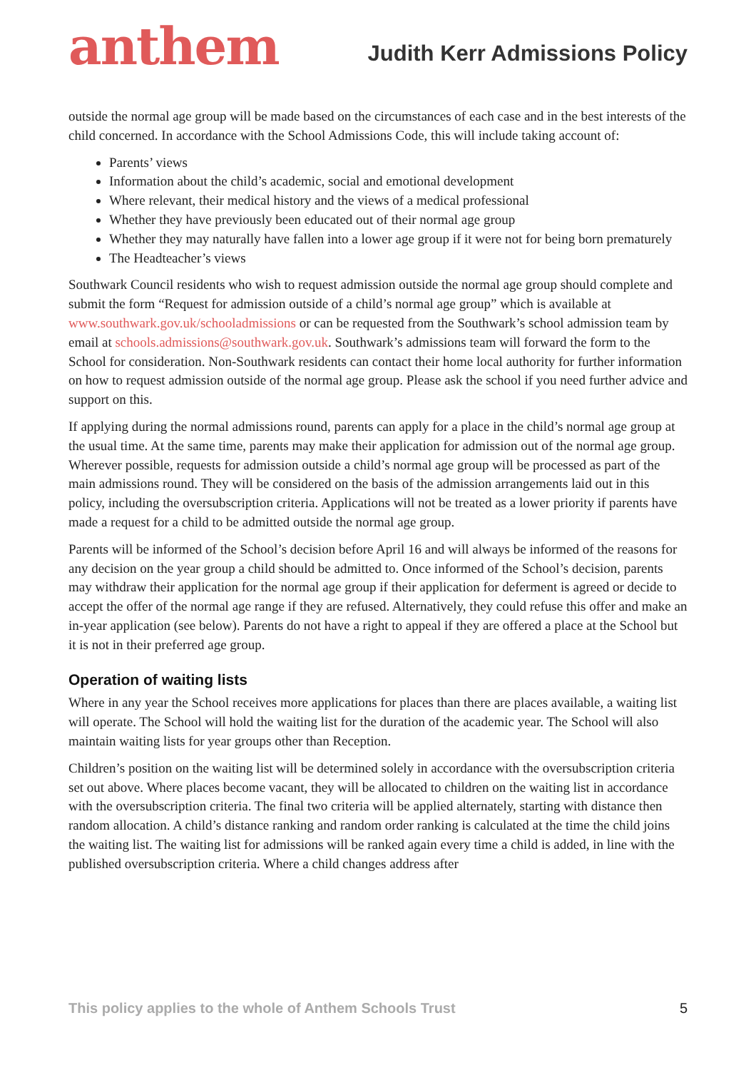anthem
Judith Kerr Admissions Policy
outside the normal age group will be made based on the circumstances of each case and in the best interests of the child concerned. In accordance with the School Admissions Code, this will include taking account of:
Parents’ views
Information about the child’s academic, social and emotional development
Where relevant, their medical history and the views of a medical professional
Whether they have previously been educated out of their normal age group
Whether they may naturally have fallen into a lower age group if it were not for being born prematurely
The Headteacher’s views
Southwark Council residents who wish to request admission outside the normal age group should complete and submit the form “Request for admission outside of a child’s normal age group” which is available at www.southwark.gov.uk/schooladmissions or can be requested from the Southwark’s school admission team by email at schools.admissions@southwark.gov.uk. Southwark’s admissions team will forward the form to the School for consideration. Non-Southwark residents can contact their home local authority for further information on how to request admission outside of the normal age group. Please ask the school if you need further advice and support on this.
If applying during the normal admissions round, parents can apply for a place in the child’s normal age group at the usual time. At the same time, parents may make their application for admission out of the normal age group. Wherever possible, requests for admission outside a child’s normal age group will be processed as part of the main admissions round. They will be considered on the basis of the admission arrangements laid out in this policy, including the oversubscription criteria. Applications will not be treated as a lower priority if parents have made a request for a child to be admitted outside the normal age group.
Parents will be informed of the School’s decision before April 16 and will always be informed of the reasons for any decision on the year group a child should be admitted to. Once informed of the School’s decision, parents may withdraw their application for the normal age group if their application for deferment is agreed or decide to accept the offer of the normal age range if they are refused. Alternatively, they could refuse this offer and make an in-year application (see below). Parents do not have a right to appeal if they are offered a place at the School but it is not in their preferred age group.
Operation of waiting lists
Where in any year the School receives more applications for places than there are places available, a waiting list will operate. The School will hold the waiting list for the duration of the academic year. The School will also maintain waiting lists for year groups other than Reception.
Children’s position on the waiting list will be determined solely in accordance with the oversubscription criteria set out above. Where places become vacant, they will be allocated to children on the waiting list in accordance with the oversubscription criteria. The final two criteria will be applied alternately, starting with distance then random allocation. A child’s distance ranking and random order ranking is calculated at the time the child joins the waiting list. The waiting list for admissions will be ranked again every time a child is added, in line with the published oversubscription criteria. Where a child changes address after
This policy applies to the whole of Anthem Schools Trust 5